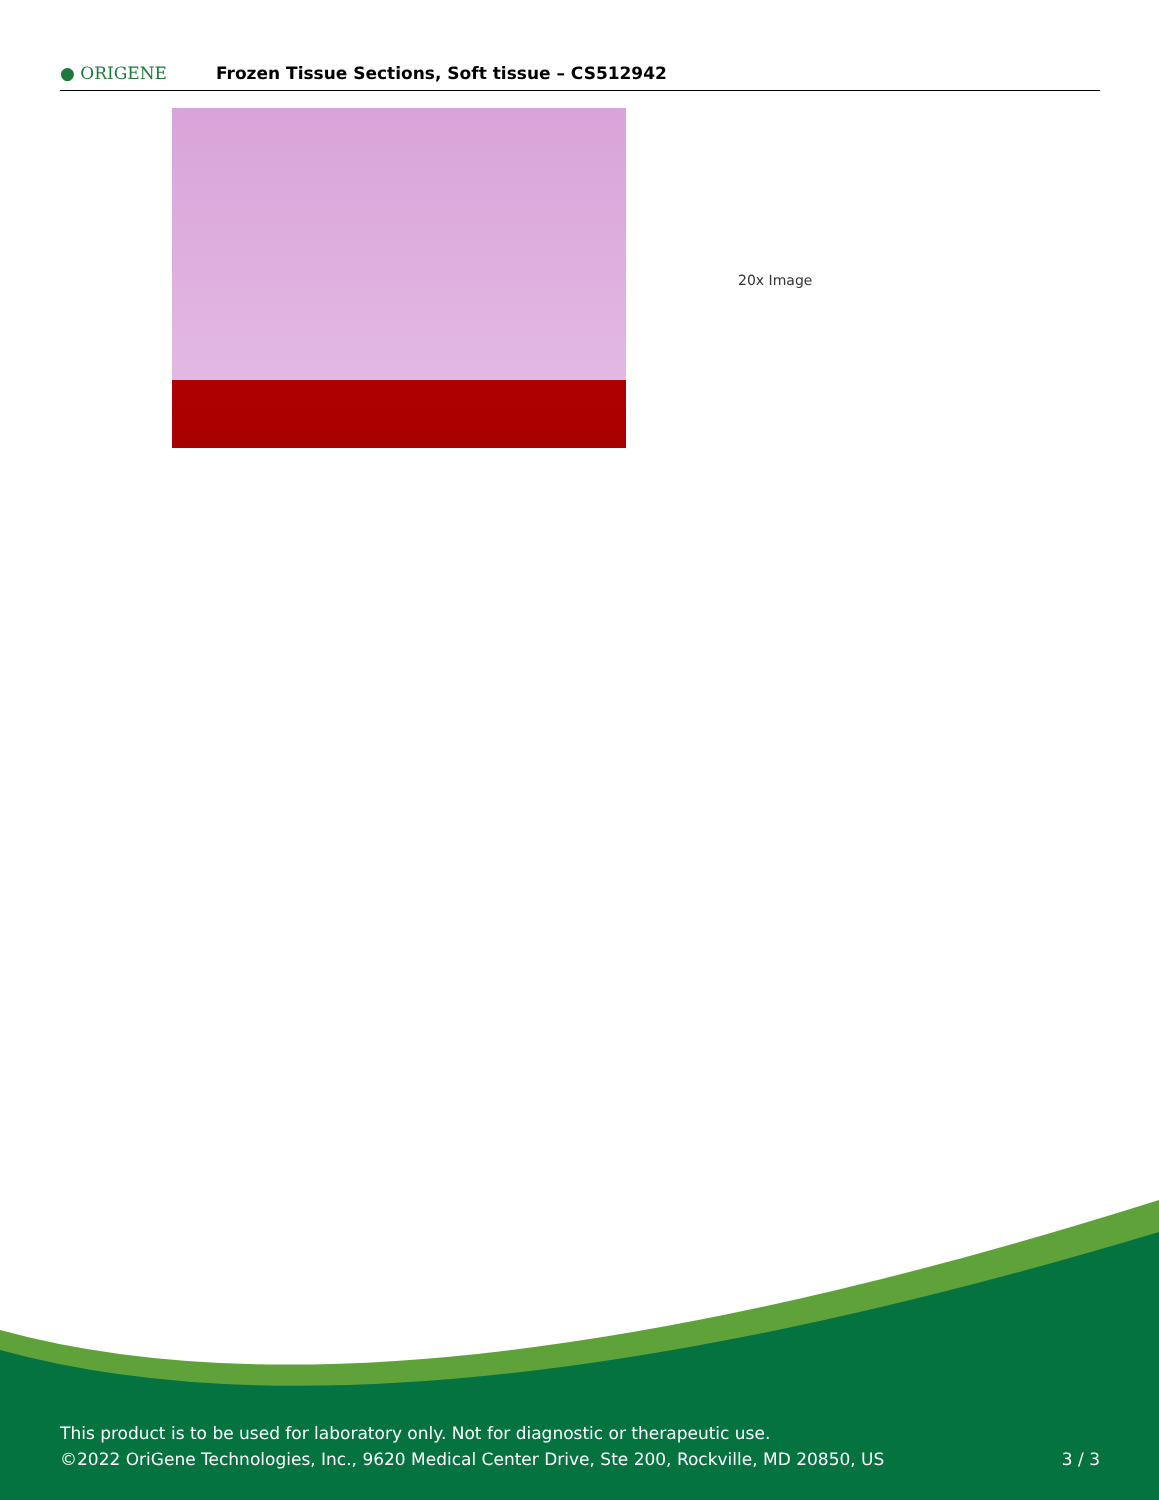● ORIGENE
Frozen Tissue Sections, Soft tissue – CS512942
20x Image
This product is to be used for laboratory only. Not for diagnostic or therapeutic use.
©2022 OriGene Technologies, Inc., 9620 Medical Center Drive, Ste 200, Rockville, MD 20850, US
3 / 3